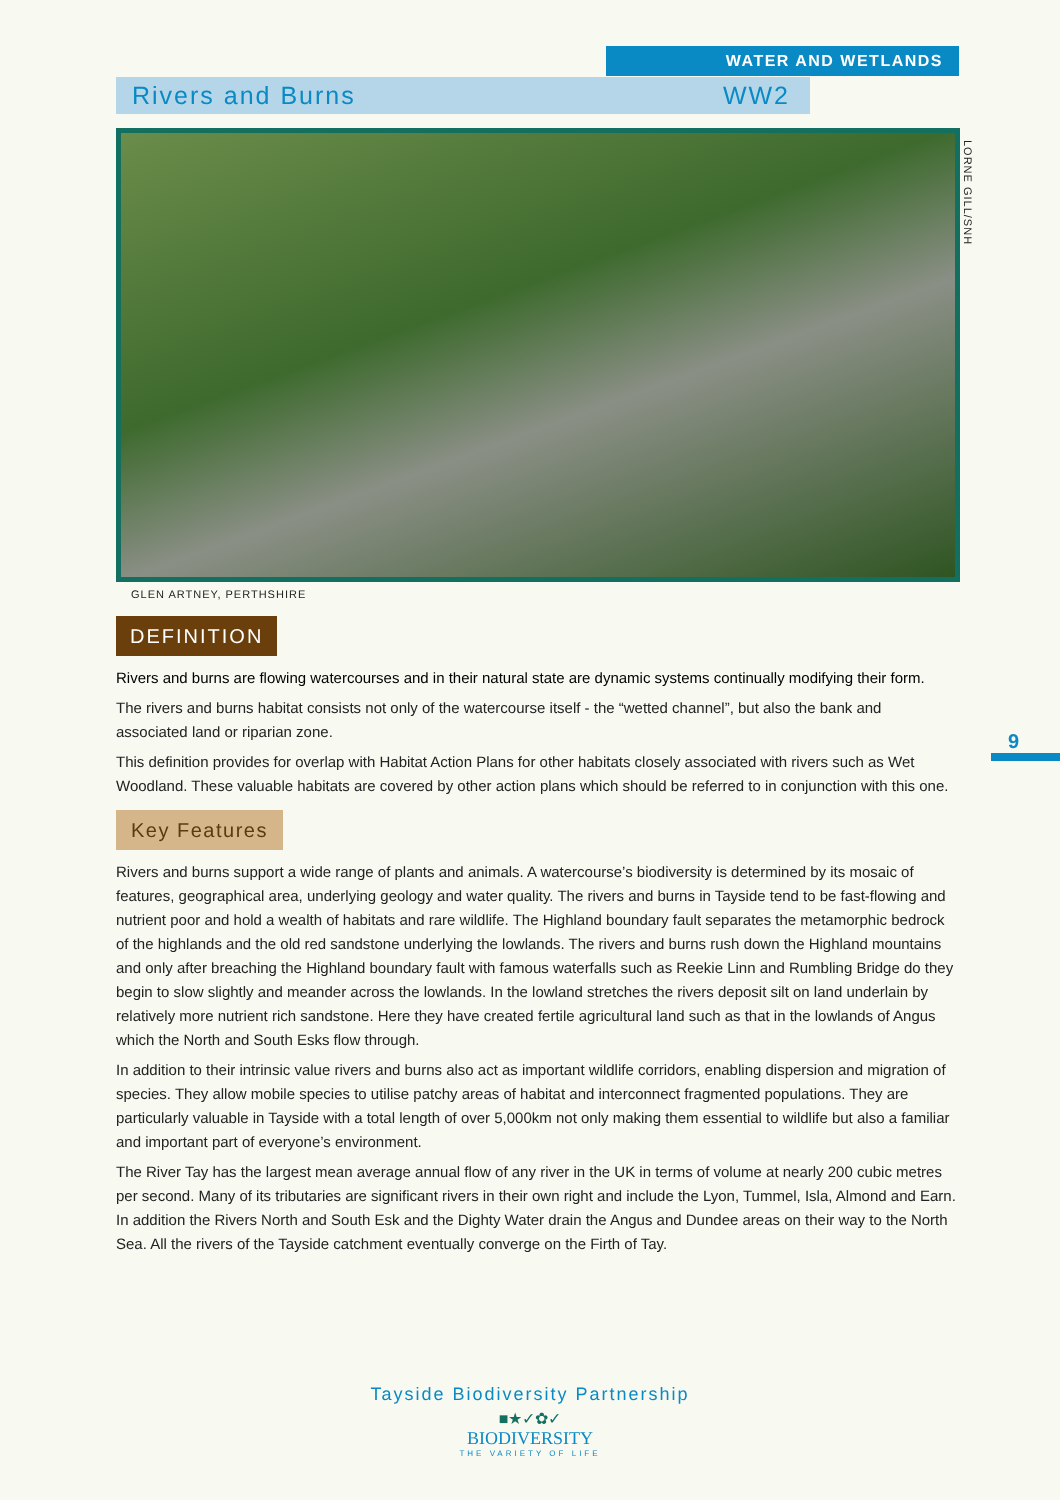WATER AND WETLANDS
Rivers and Burns WW2
LORNE GILL/SNH
GLEN ARTNEY, PERTHSHIRE
DEFINITION
Rivers and burns are flowing watercourses and in their natural state are dynamic systems continually modifying their form.
The rivers and burns habitat consists not only of the watercourse itself - the “wetted channel”, but also the bank and associated land or riparian zone.
This definition provides for overlap with Habitat Action Plans for other habitats closely associated with rivers such as Wet Woodland. These valuable habitats are covered by other action plans which should be referred to in conjunction with this one.
Key Features
Rivers and burns support a wide range of plants and animals. A watercourse’s biodiversity is determined by its mosaic of features, geographical area, underlying geology and water quality. The rivers and burns in Tayside tend to be fast-flowing and nutrient poor and hold a wealth of habitats and rare wildlife. The Highland boundary fault separates the metamorphic bedrock of the highlands and the old red sandstone underlying the lowlands. The rivers and burns rush down the Highland mountains and only after breaching the Highland boundary fault with famous waterfalls such as Reekie Linn and Rumbling Bridge do they begin to slow slightly and meander across the lowlands. In the lowland stretches the rivers deposit silt on land underlain by relatively more nutrient rich sandstone. Here they have created fertile agricultural land such as that in the lowlands of Angus which the North and South Esks flow through.
In addition to their intrinsic value rivers and burns also act as important wildlife corridors, enabling dispersion and migration of species. They allow mobile species to utilise patchy areas of habitat and interconnect fragmented populations. They are particularly valuable in Tayside with a total length of over 5,000km not only making them essential to wildlife but also a familiar and important part of everyone’s environment.
The River Tay has the largest mean average annual flow of any river in the UK in terms of volume at nearly 200 cubic metres per second. Many of its tributaries are significant rivers in their own right and include the Lyon, Tummel, Isla, Almond and Earn. In addition the Rivers North and South Esk and the Dighty Water drain the Angus and Dundee areas on their way to the North Sea. All the rivers of the Tayside catchment eventually converge on the Firth of Tay.
9
Tayside Biodiversity Partnership
■★✓✿✓
BIODIVERSITY
THE VARIETY OF LIFE